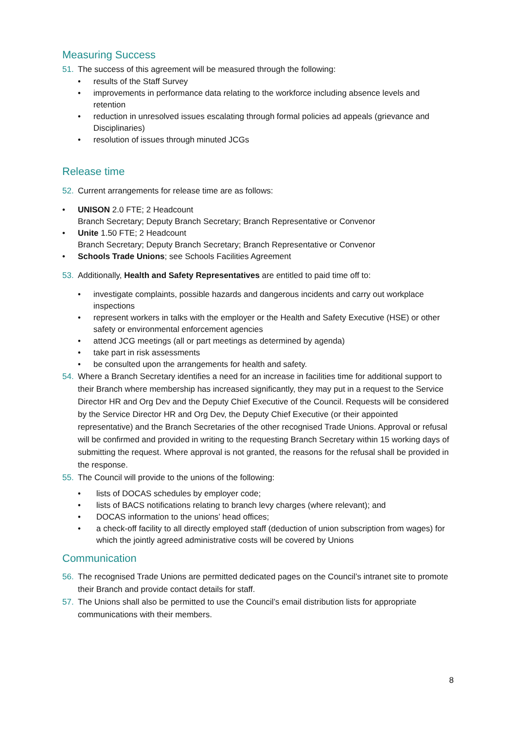Measuring Success
51. The success of this agreement will be measured through the following:
• results of the Staff Survey
• improvements in performance data relating to the workforce including absence levels and retention
• reduction in unresolved issues escalating through formal policies ad appeals (grievance and Disciplinaries)
• resolution of issues through minuted JCGs
Release time
52. Current arrangements for release time are as follows:
• UNISON 2.0 FTE; 2 Headcount
Branch Secretary; Deputy Branch Secretary; Branch Representative or Convenor
• Unite 1.50 FTE; 2 Headcount
Branch Secretary; Deputy Branch Secretary; Branch Representative or Convenor
• Schools Trade Unions; see Schools Facilities Agreement
53. Additionally, Health and Safety Representatives are entitled to paid time off to:
• investigate complaints, possible hazards and dangerous incidents and carry out workplace inspections
• represent workers in talks with the employer or the Health and Safety Executive (HSE) or other safety or environmental enforcement agencies
• attend JCG meetings (all or part meetings as determined by agenda)
• take part in risk assessments
• be consulted upon the arrangements for health and safety.
54. Where a Branch Secretary identifies a need for an increase in facilities time for additional support to their Branch where membership has increased significantly, they may put in a request to the Service Director HR and Org Dev and the Deputy Chief Executive of the Council. Requests will be considered by the Service Director HR and Org Dev, the Deputy Chief Executive (or their appointed representative) and the Branch Secretaries of the other recognised Trade Unions. Approval or refusal will be confirmed and provided in writing to the requesting Branch Secretary within 15 working days of submitting the request. Where approval is not granted, the reasons for the refusal shall be provided in the response.
55. The Council will provide to the unions of the following:
• lists of DOCAS schedules by employer code;
• lists of BACS notifications relating to branch levy charges (where relevant); and
• DOCAS information to the unions’ head offices;
• a check-off facility to all directly employed staff (deduction of union subscription from wages) for which the jointly agreed administrative costs will be covered by Unions
Communication
56. The recognised Trade Unions are permitted dedicated pages on the Council’s intranet site to promote their Branch and provide contact details for staff.
57. The Unions shall also be permitted to use the Council’s email distribution lists for appropriate communications with their members.
8